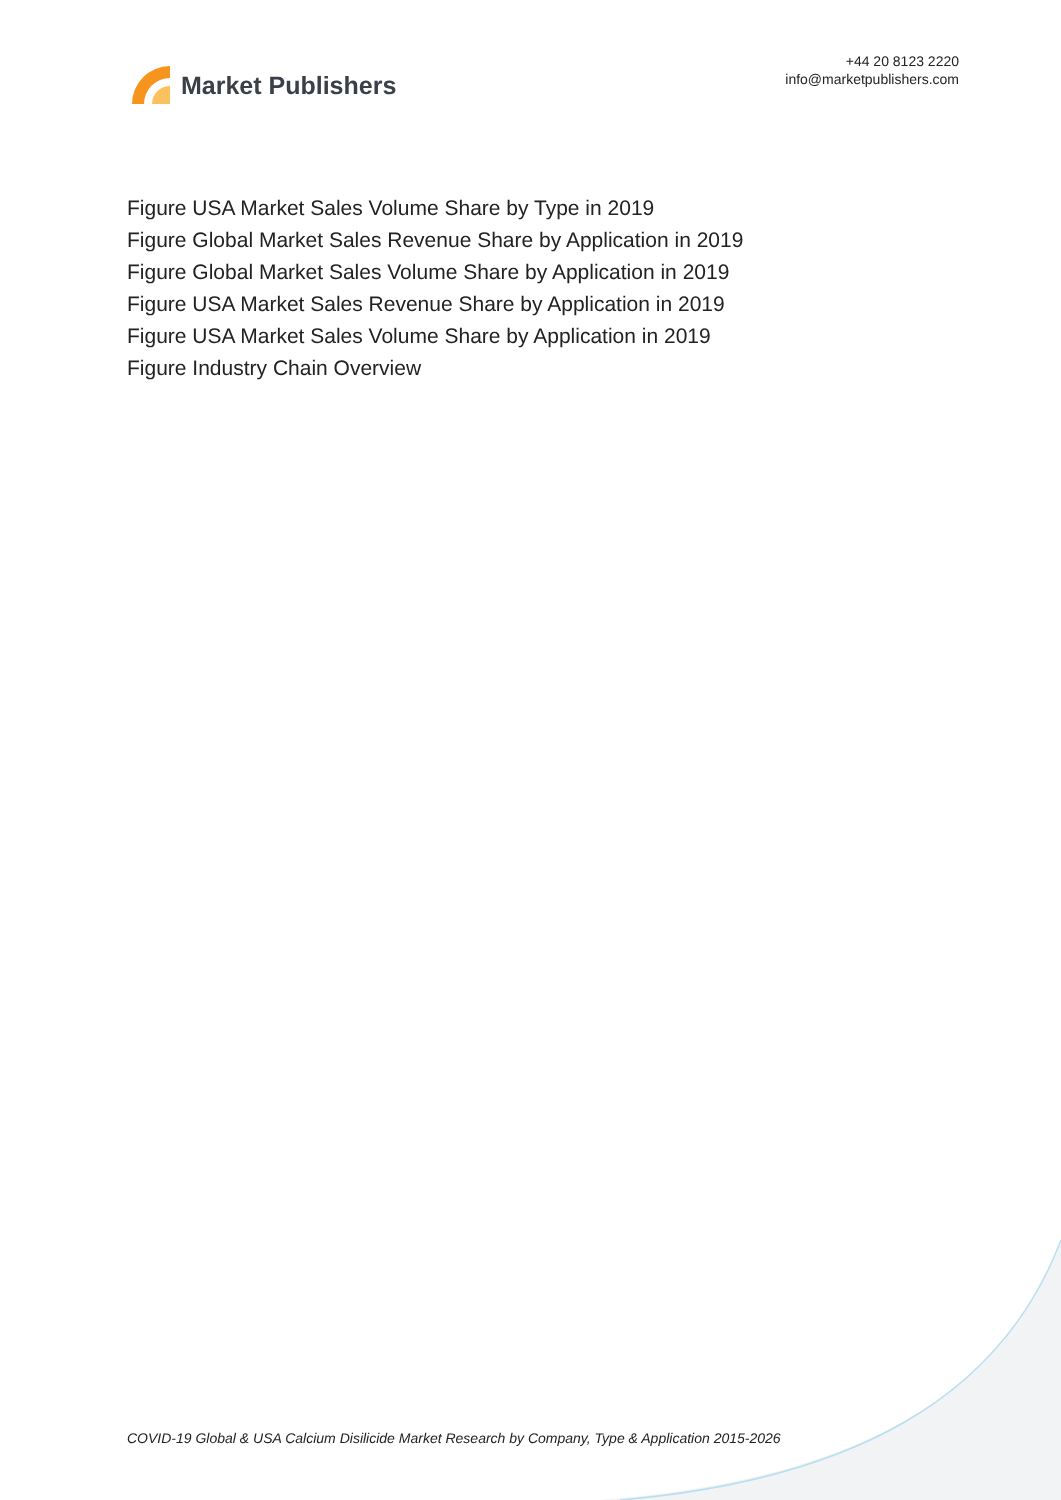Market Publishers
+44 20 8123 2220
info@marketpublishers.com
Figure USA Market Sales Volume Share by Type in 2019
Figure Global Market Sales Revenue Share by Application in 2019
Figure Global Market Sales Volume Share by Application in 2019
Figure USA Market Sales Revenue Share by Application in 2019
Figure USA Market Sales Volume Share by Application in 2019
Figure Industry Chain Overview
COVID-19 Global & USA Calcium Disilicide Market Research by Company, Type & Application 2015-2026